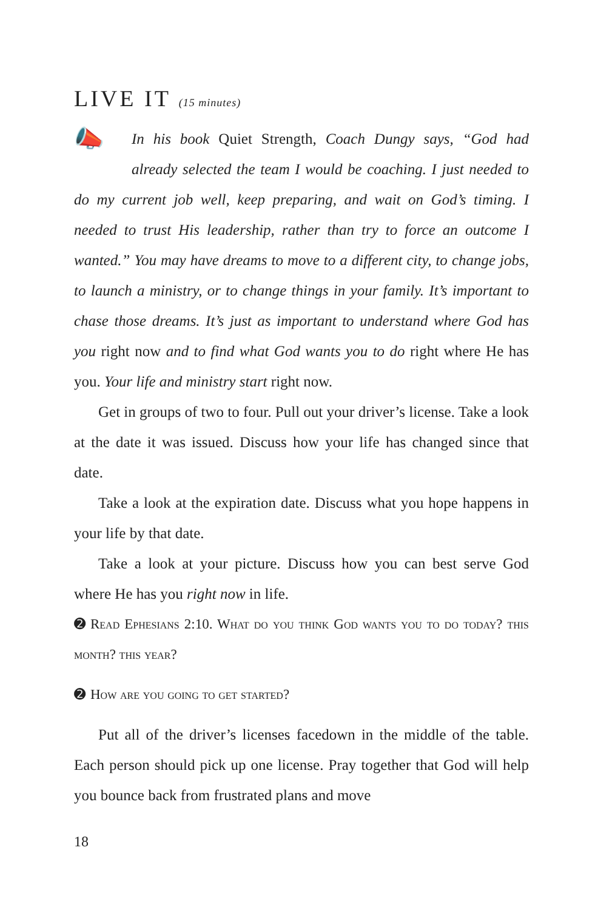LIVE IT (15 minutes)
📣 In his book Quiet Strength, Coach Dungy says, “God had already selected the team I would be coaching. I just needed to do my current job well, keep preparing, and wait on God’s timing. I needed to trust His leadership, rather than try to force an outcome I wanted.” You may have dreams to move to a different city, to change jobs, to launch a ministry, or to change things in your family. It’s important to chase those dreams. It’s just as important to understand where God has you right now and to find what God wants you to do right where He has you. Your life and ministry start right now.
Get in groups of two to four. Pull out your driver’s license. Take a look at the date it was issued. Discuss how your life has changed since that date.
Take a look at the expiration date. Discuss what you hope happens in your life by that date.
Take a look at your picture. Discuss how you can best serve God where He has you right now in life.
➋ Read Ephesians 2:10. What do you think God wants you to do today? this month? this year?
➋ How are you going to get started?
Put all of the driver’s licenses facedown in the middle of the table. Each person should pick up one license. Pray together that God will help you bounce back from frustrated plans and move
18